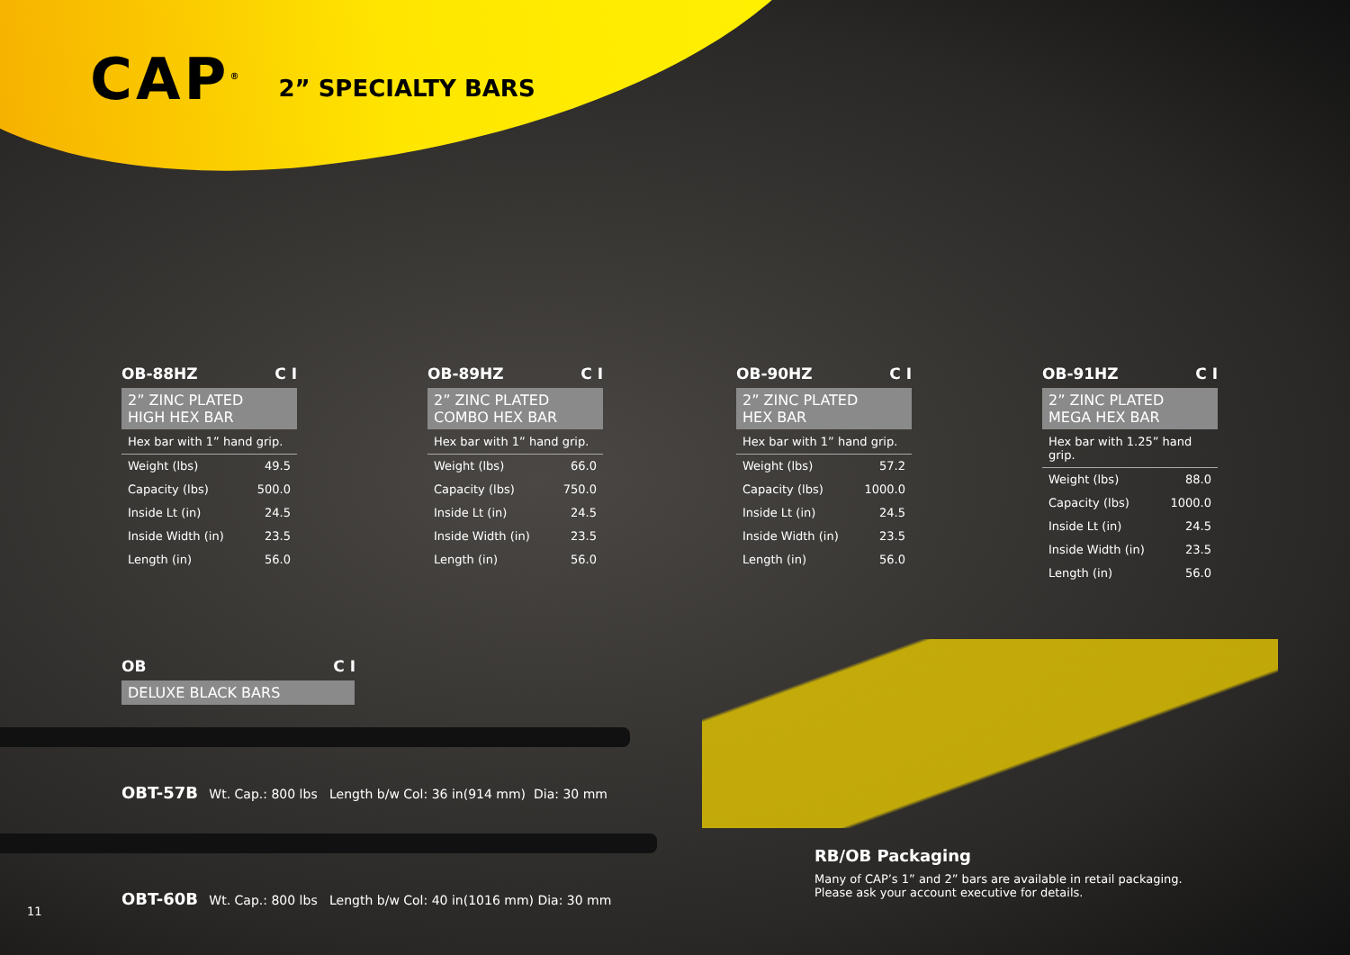CAP<sup>®</sup>
2” SPECIALTY BARS
OB-88HZ C I
2” ZINC PLATED
HIGH HEX BAR
Hex bar with 1” hand grip.
| Weight (lbs) | 49.5 |
| Capacity (lbs) | 500.0 |
| Inside Lt (in) | 24.5 |
| Inside Width (in) | 23.5 |
| Length (in) | 56.0 |
OB-89HZ C I
2” ZINC PLATED
COMBO HEX BAR
Hex bar with 1” hand grip.
| Weight (lbs) | 66.0 |
| Capacity (lbs) | 750.0 |
| Inside Lt (in) | 24.5 |
| Inside Width (in) | 23.5 |
| Length (in) | 56.0 |
OB-90HZ C I
2” ZINC PLATED
HEX BAR
Hex bar with 1” hand grip.
| Weight (lbs) | 57.2 |
| Capacity (lbs) | 1000.0 |
| Inside Lt (in) | 24.5 |
| Inside Width (in) | 23.5 |
| Length (in) | 56.0 |
OB-91HZ C I
2” ZINC PLATED
MEGA HEX BAR
Hex bar with 1.25” hand grip.
| Weight (lbs) | 88.0 |
| Capacity (lbs) | 1000.0 |
| Inside Lt (in) | 24.5 |
| Inside Width (in) | 23.5 |
| Length (in) | 56.0 |
OB C I
DELUXE BLACK BARS
OBT-57B Wt. Cap.: 800 lbs Length b/w Col: 36 in(914 mm) Dia: 30 mm
OBT-60B Wt. Cap.: 800 lbs Length b/w Col: 40 in(1016 mm) Dia: 30 mm
RB/OB Packaging
Many of CAP’s 1” and 2” bars are available in retail packaging.
Please ask your account executive for details.
11